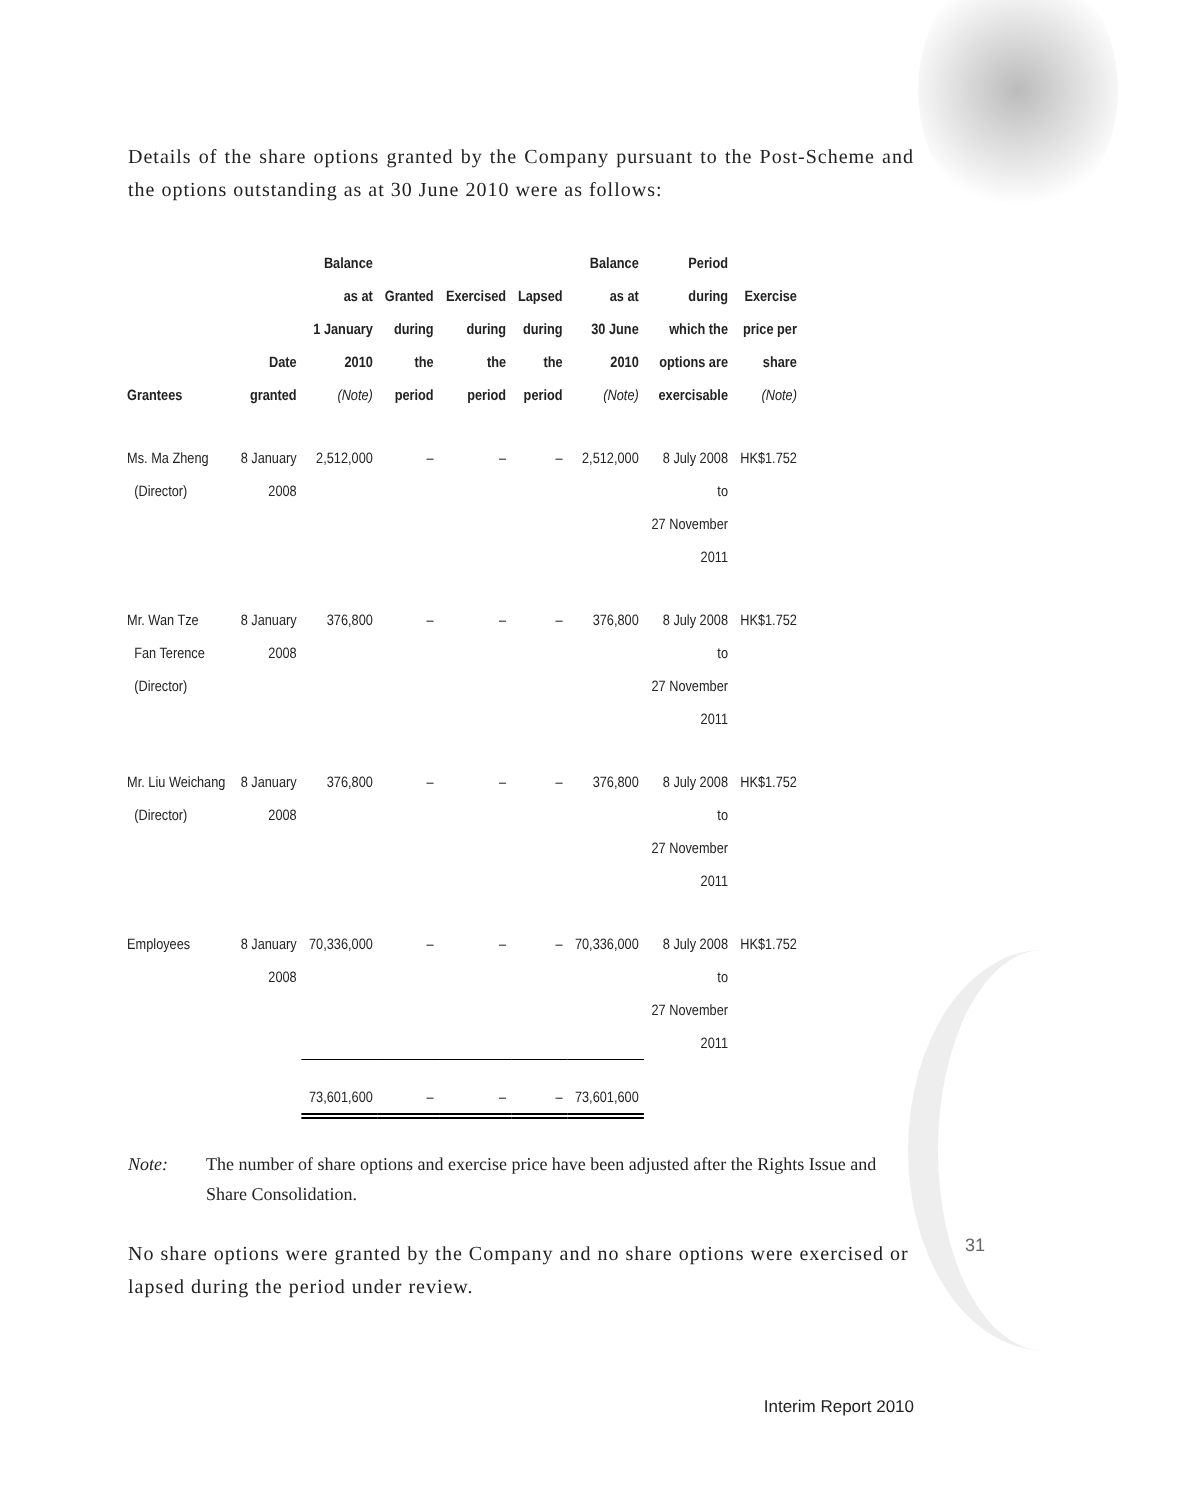Details of the share options granted by the Company pursuant to the Post-Scheme and the options outstanding as at 30 June 2010 were as follows:
| Grantees | Date granted | Balance as at 1 January 2010 (Note) | Granted during the period | Exercised during the period | Lapsed during the period | Balance as at 30 June 2010 (Note) | Period during which the options are exercisable | Exercise price per share (Note) |
| --- | --- | --- | --- | --- | --- | --- | --- | --- |
| Ms. Ma Zheng (Director) | 8 January 2008 | 2,512,000 | – | – | – | 2,512,000 | 8 July 2008 to 27 November 2011 | HK$1.752 |
| Mr. Wan Tze Fan Terence (Director) | 8 January 2008 | 376,800 | – | – | – | 376,800 | 8 July 2008 to 27 November 2011 | HK$1.752 |
| Mr. Liu Weichang (Director) | 8 January 2008 | 376,800 | – | – | – | 376,800 | 8 July 2008 to 27 November 2011 | HK$1.752 |
| Employees | 8 January 2008 | 70,336,000 | – | – | – | 70,336,000 | 8 July 2008 to 27 November 2011 | HK$1.752 |
| | | 73,601,600 | – | – | – | 73,601,600 | | |
Note: The number of share options and exercise price have been adjusted after the Rights Issue and Share Consolidation.
No share options were granted by the Company and no share options were exercised or lapsed during the period under review.
31
Interim Report 2010